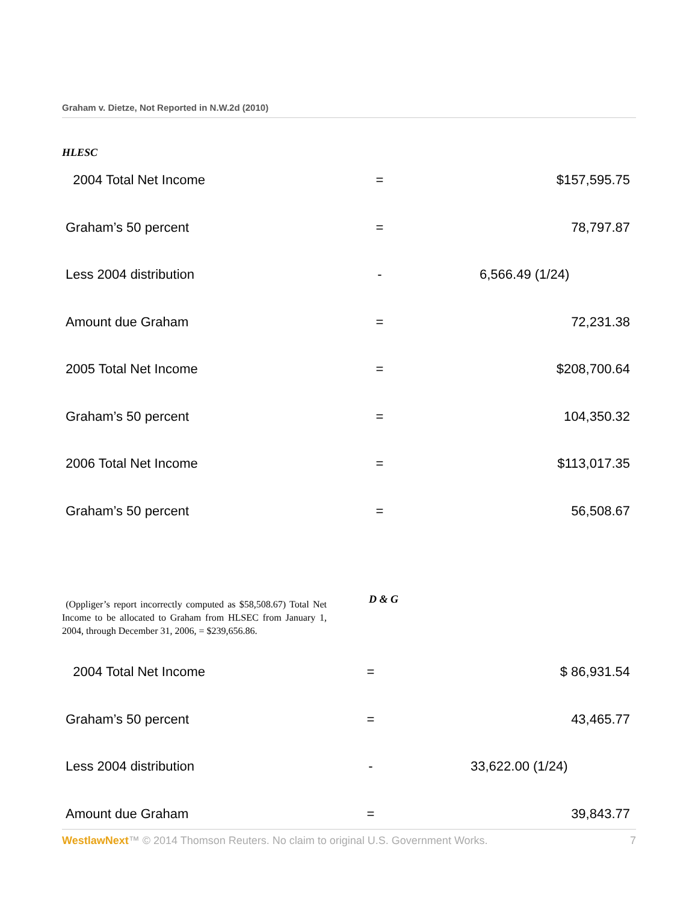Graham v. Dietze, Not Reported in N.W.2d (2010)
HLESC
| 2004 Total Net Income | = | $157,595.75 |
| Graham’s 50 percent | = | 78,797.87 |
| Less 2004 distribution | - | 6,566.49 (1/24) |
| Amount due Graham | = | 72,231.38 |
| 2005 Total Net Income | = | $208,700.64 |
| Graham’s 50 percent | = | 104,350.32 |
| 2006 Total Net Income | = | $113,017.35 |
| Graham’s 50 percent | = | 56,508.67 |
(Oppliger’s report incorrectly computed as $58,508.67) Total Net Income to be allocated to Graham from HLSEC from January 1, 2004, through December 31, 2006, = $239,656.86.
D & G
| 2004 Total Net Income | = | $ 86,931.54 |
| Graham’s 50 percent | = | 43,465.77 |
| Less 2004 distribution | - | 33,622.00 (1/24) |
| Amount due Graham | = | 39,843.77 |
WestlawNext™ © 2014 Thomson Reuters. No claim to original U.S. Government Works. 7